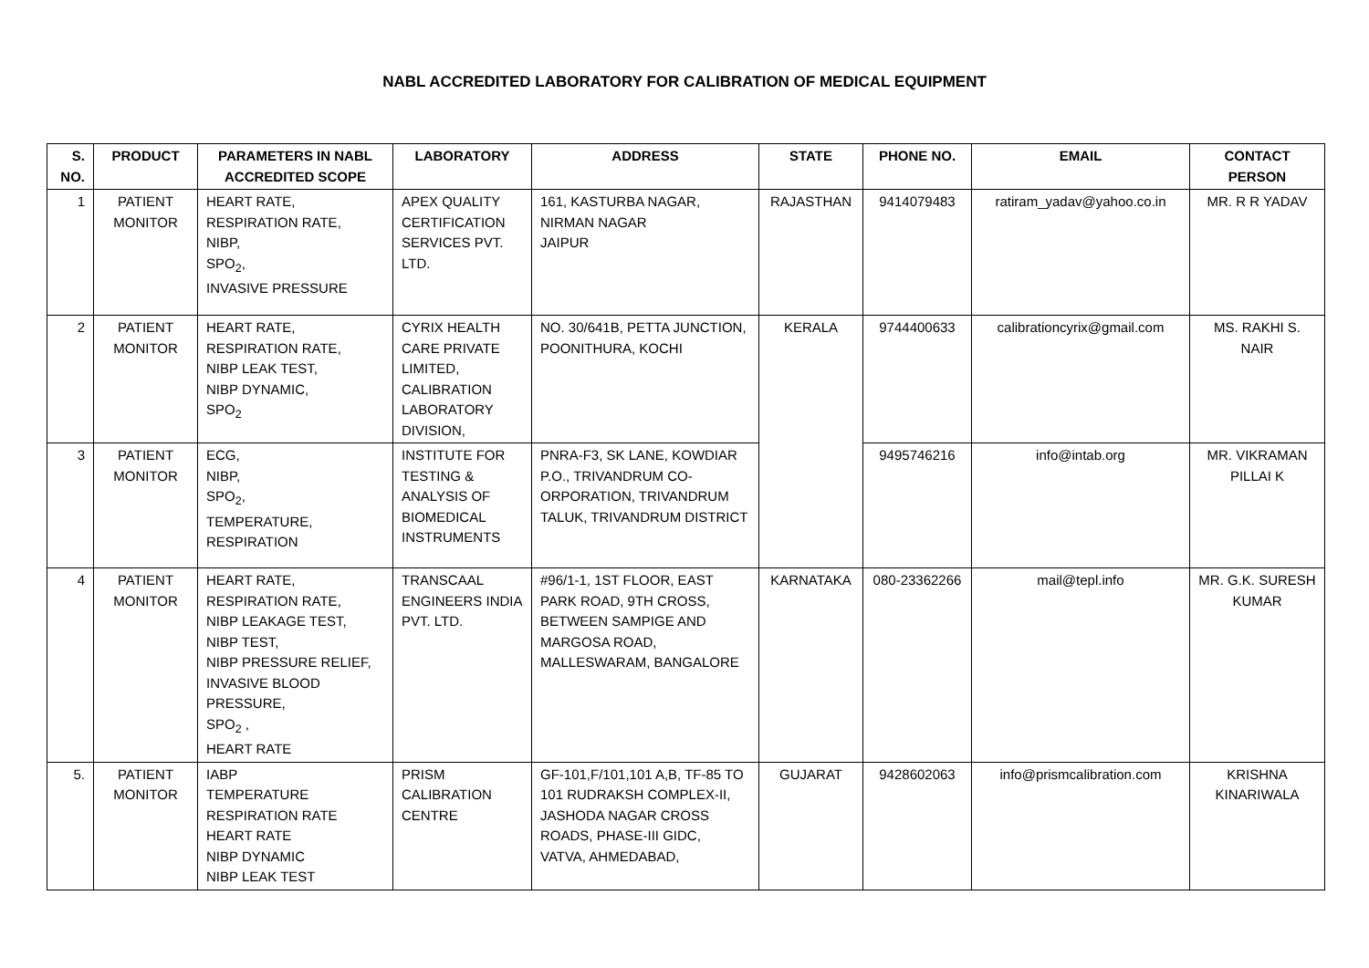NABL ACCREDITED LABORATORY FOR CALIBRATION OF MEDICAL EQUIPMENT
| S. NO. | PRODUCT | PARAMETERS IN NABL ACCREDITED SCOPE | LABORATORY | ADDRESS | STATE | PHONE NO. | EMAIL | CONTACT PERSON |
| --- | --- | --- | --- | --- | --- | --- | --- | --- |
| 1 | PATIENT MONITOR | HEART RATE, RESPIRATION RATE, NIBP, SPO<sub>2</sub>, INVASIVE PRESSURE | APEX QUALITY CERTIFICATION SERVICES PVT. LTD. | 161, KASTURBA NAGAR, NIRMAN NAGAR JAIPUR | RAJASTHAN | 9414079483 | ratiram_yadav@yahoo.co.in | MR. R R YADAV |
| 2 | PATIENT MONITOR | HEART RATE, RESPIRATION RATE, NIBP LEAK TEST, NIBP DYNAMIC, SPO<sub>2</sub> | CYRIX HEALTH CARE PRIVATE LIMITED, CALIBRATION LABORATORY DIVISION, | NO. 30/641B, PETTA JUNCTION, POONITHURA, KOCHI | KERALA | 9744400633 | calibrationcyrix@gmail.com | MS. RAKHI S. NAIR |
| 3 | PATIENT MONITOR | ECG, NIBP, SPO<sub>2</sub>, TEMPERATURE, RESPIRATION | INSTITUTE FOR TESTING & ANALYSIS OF BIOMEDICAL INSTRUMENTS | PNRA-F3, SK LANE, KOWDIAR P.O., TRIVANDRUM CO-ORPORATION, TRIVANDRUM TALUK, TRIVANDRUM DISTRICT | | 9495746216 | info@intab.org | MR. VIKRAMAN PILLAI K |
| 4 | PATIENT MONITOR | HEART RATE, RESPIRATION RATE, NIBP LEAKAGE TEST, NIBP TEST, NIBP PRESSURE RELIEF, INVASIVE BLOOD PRESSURE, SPO<sub>2</sub> , HEART RATE | TRANSCAAL ENGINEERS INDIA PVT. LTD. | #96/1-1, 1ST FLOOR, EAST PARK ROAD, 9TH CROSS, BETWEEN SAMPIGE AND MARGOSA ROAD, MALLESWARAM, BANGALORE | KARNATAKA | 080-23362266 | mail@tepl.info | MR. G.K. SURESH KUMAR |
| 5. | PATIENT MONITOR | IABP TEMPERATURE RESPIRATION RATE HEART RATE NIBP DYNAMIC NIBP LEAK TEST | PRISM CALIBRATION CENTRE | GF-101,F/101,101 A,B, TF-85 TO 101 RUDRAKSH COMPLEX-II, JASHODA NAGAR CROSS ROADS, PHASE-III GIDC, VATVA, AHMEDABAD, | GUJARAT | 9428602063 | info@prismcalibration.com | KRISHNA KINARIWALA |